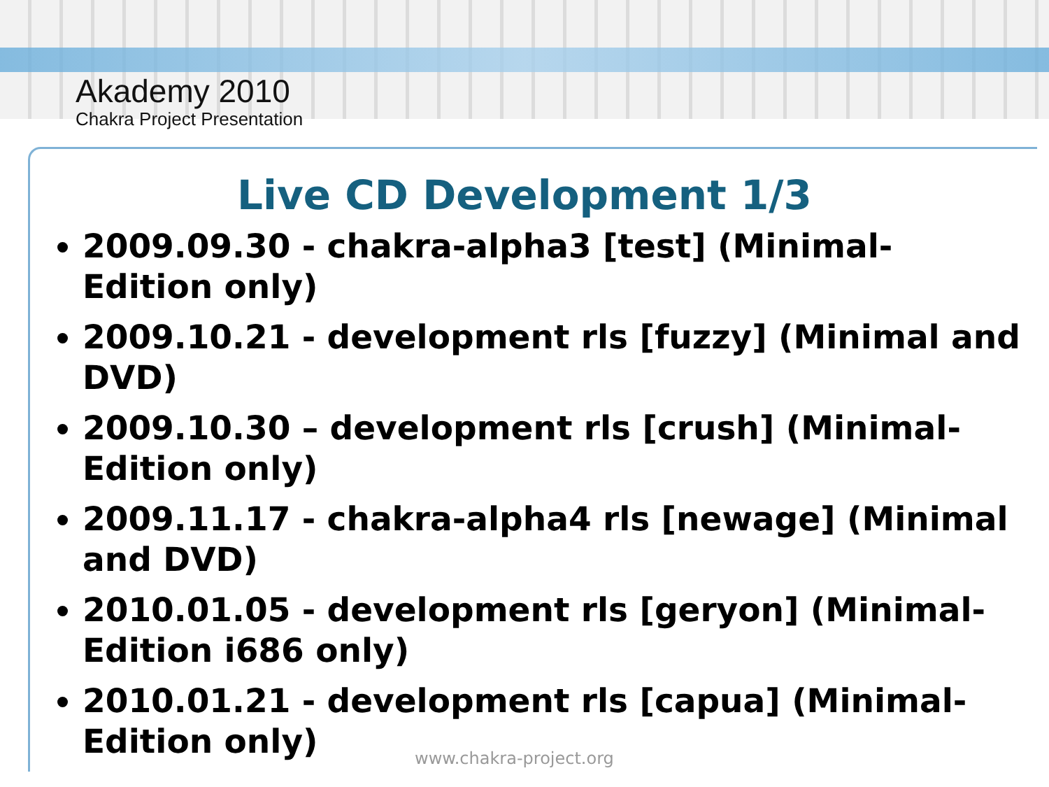Akademy 2010
Chakra Project Presentation
Live CD Development 1/3
2009.09.30 - chakra-alpha3 [test] (Minimal-Edition only)
2009.10.21 - development rls [fuzzy] (Minimal and DVD)
2009.10.30 – development rls [crush] (Minimal-Edition only)
2009.11.17 - chakra-alpha4 rls [newage] (Minimal and DVD)
2010.01.05 - development rls [geryon] (Minimal-Edition i686 only)
2010.01.21 - development rls [capua] (Minimal-Edition only)
www.chakra-project.org